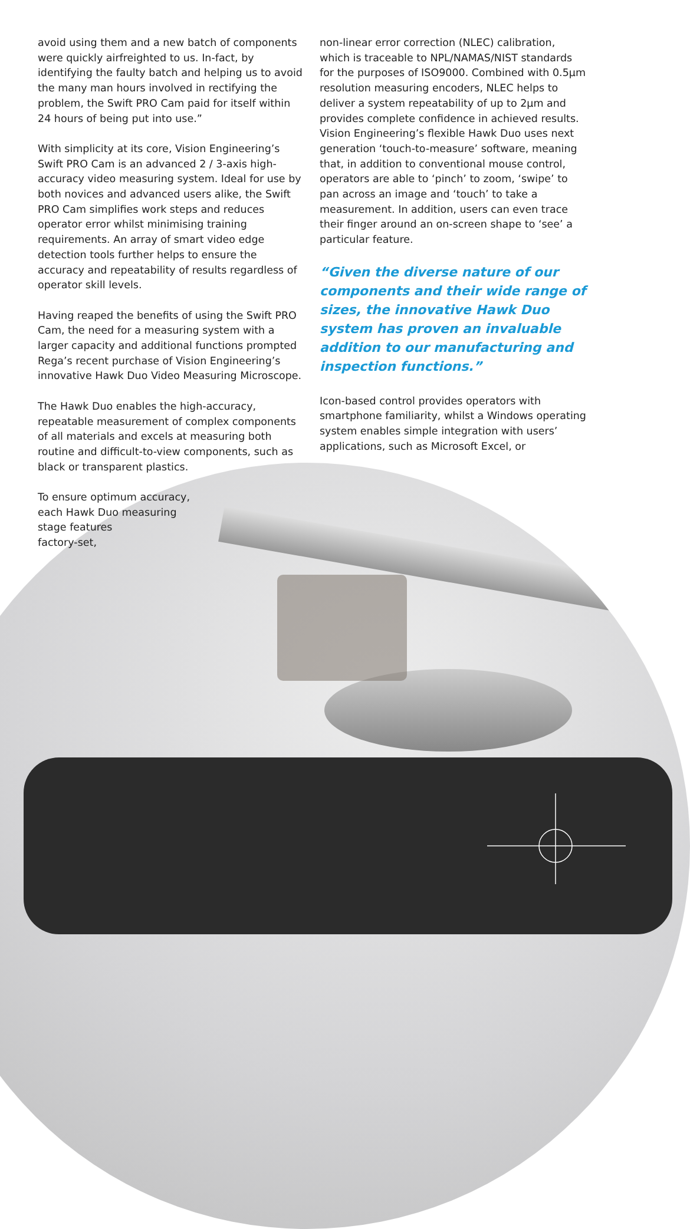avoid using them and a new batch of components were quickly airfreighted to us. In-fact, by identifying the faulty batch and helping us to avoid the many man hours involved in rectifying the problem, the Swift PRO Cam paid for itself within 24 hours of being put into use.”
With simplicity at its core, Vision Engineering’s Swift PRO Cam is an advanced 2 / 3-axis high-accuracy video measuring system. Ideal for use by both novices and advanced users alike, the Swift PRO Cam simplifies work steps and reduces operator error whilst minimising training requirements. An array of smart video edge detection tools further helps to ensure the accuracy and repeatability of results regardless of operator skill levels.
Having reaped the benefits of using the Swift PRO Cam, the need for a measuring system with a larger capacity and additional functions prompted Rega’s recent purchase of Vision Engineering’s innovative Hawk Duo Video Measuring Microscope.
The Hawk Duo enables the high-accuracy, repeatable measurement of complex components of all materials and excels at measuring both routine and difficult-to-view components, such as black or transparent plastics.
To ensure optimum accuracy,
each Hawk Duo measuring
stage features
factory-set,
non-linear error correction (NLEC) calibration, which is traceable to NPL/NAMAS/NIST standards for the purposes of ISO9000. Combined with 0.5µm resolution measuring encoders, NLEC helps to deliver a system repeatability of up to 2µm and provides complete confidence in achieved results. Vision Engineering’s flexible Hawk Duo uses next generation ‘touch-to-measure’ software, meaning that, in addition to conventional mouse control, operators are able to ‘pinch’ to zoom, ‘swipe’ to pan across an image and ‘touch’ to take a measurement. In addition, users can even trace their finger around an on-screen shape to ‘see’ a particular feature.
“Given the diverse nature of our components and their wide range of sizes, the innovative Hawk Duo system has proven an invaluable addition to our manufacturing and inspection functions.”
Icon-based control provides operators with smartphone familiarity, whilst a Windows operating system enables simple integration with users’ applications, such as Microsoft Excel, or